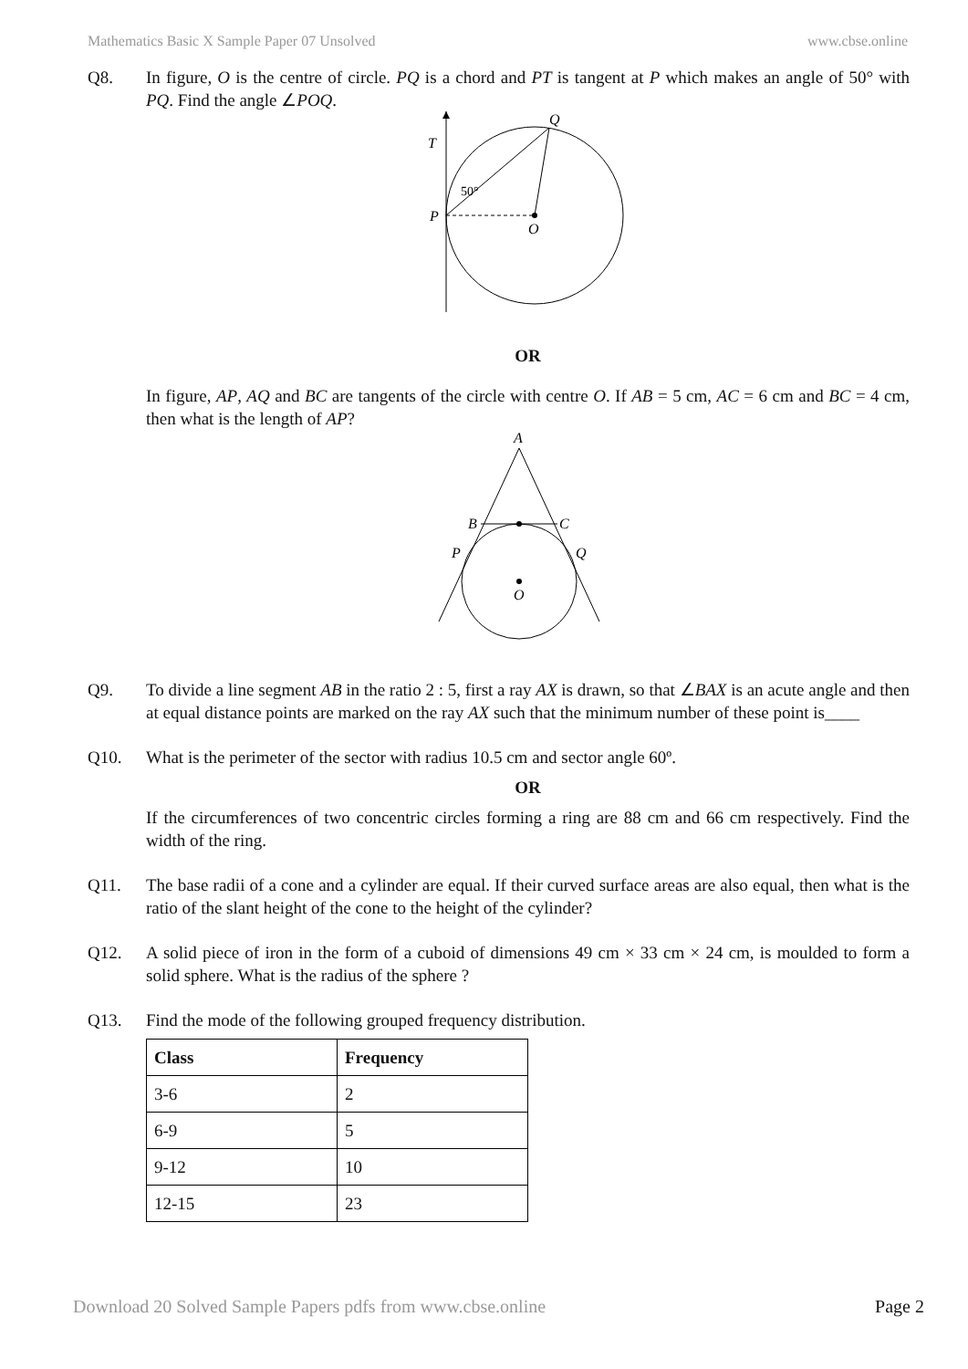Mathematics Basic X Sample Paper 07 Unsolved www.cbse.online
Q8. In figure, O is the centre of circle. PQ is a chord and PT is tangent at P which makes an angle of 50° with PQ. Find the angle ∠POQ.
T
P
Q
O
50°
OR
In figure, AP, AQ and BC are tangents of the circle with centre O. If AB = 5 cm, AC = 6 cm and BC = 4 cm, then what is the length of AP?
A
B
C
P
Q
O
Q9. To divide a line segment AB in the ratio 2 : 5, first a ray AX is drawn, so that ∠BAX is an acute angle and then at equal distance points are marked on the ray AX such that the minimum number of these point is____
Q10. What is the perimeter of the sector with radius 10.5 cm and sector angle 60º.
OR
If the circumferences of two concentric circles forming a ring are 88 cm and 66 cm respectively. Find the width of the ring.
Q11. The base radii of a cone and a cylinder are equal. If their curved surface areas are also equal, then what is the ratio of the slant height of the cone to the height of the cylinder?
Q12. A solid piece of iron in the form of a cuboid of dimensions 49 cm × 33 cm × 24 cm, is moulded to form a solid sphere. What is the radius of the sphere ?
Q13. Find the mode of the following grouped frequency distribution.
| Class | Frequency |
| --- | --- |
| 3-6 | 2 |
| 6-9 | 5 |
| 9-12 | 10 |
| 12-15 | 23 |
Download 20 Solved Sample Papers pdfs from www.cbse.online Page 2